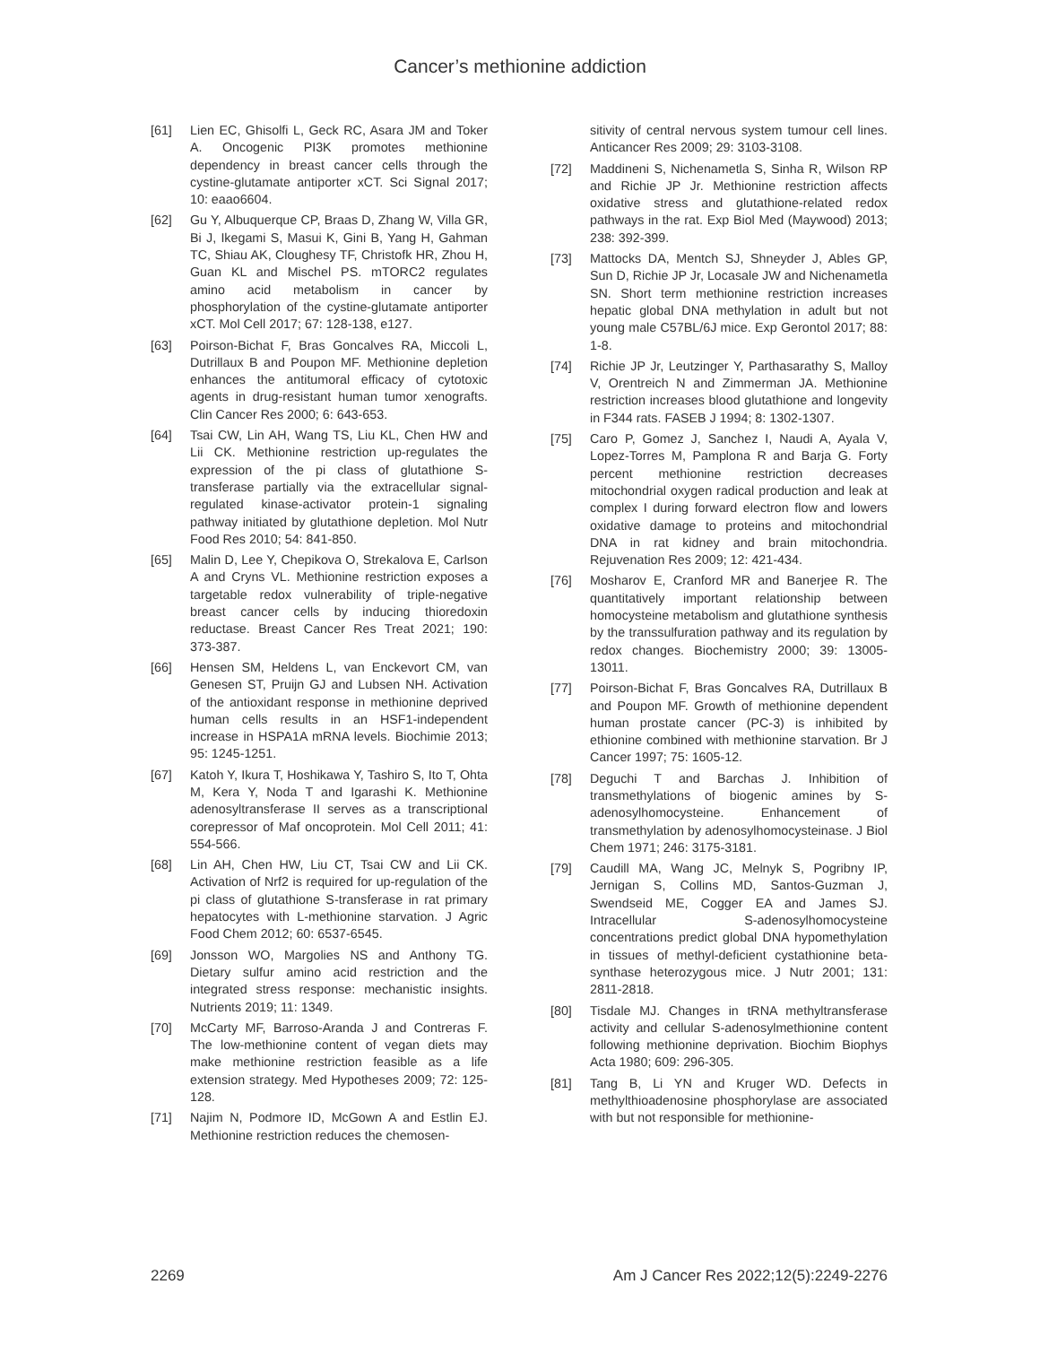Cancer’s methionine addiction
[61] Lien EC, Ghisolfi L, Geck RC, Asara JM and Toker A. Oncogenic PI3K promotes methionine dependency in breast cancer cells through the cystine-glutamate antiporter xCT. Sci Signal 2017; 10: eaao6604.
[62] Gu Y, Albuquerque CP, Braas D, Zhang W, Villa GR, Bi J, Ikegami S, Masui K, Gini B, Yang H, Gahman TC, Shiau AK, Cloughesy TF, Christofk HR, Zhou H, Guan KL and Mischel PS. mTORC2 regulates amino acid metabolism in cancer by phosphorylation of the cystine-glutamate antiporter xCT. Mol Cell 2017; 67: 128-138, e127.
[63] Poirson-Bichat F, Bras Goncalves RA, Miccoli L, Dutrillaux B and Poupon MF. Methionine depletion enhances the antitumoral efficacy of cytotoxic agents in drug-resistant human tumor xenografts. Clin Cancer Res 2000; 6: 643-653.
[64] Tsai CW, Lin AH, Wang TS, Liu KL, Chen HW and Lii CK. Methionine restriction up-regulates the expression of the pi class of glutathione S-transferase partially via the extracellular signal-regulated kinase-activator protein-1 signaling pathway initiated by glutathione depletion. Mol Nutr Food Res 2010; 54: 841-850.
[65] Malin D, Lee Y, Chepikova O, Strekalova E, Carlson A and Cryns VL. Methionine restriction exposes a targetable redox vulnerability of triple-negative breast cancer cells by inducing thioredoxin reductase. Breast Cancer Res Treat 2021; 190: 373-387.
[66] Hensen SM, Heldens L, van Enckevort CM, van Genesen ST, Pruijn GJ and Lubsen NH. Activation of the antioxidant response in methionine deprived human cells results in an HSF1-independent increase in HSPA1A mRNA levels. Biochimie 2013; 95: 1245-1251.
[67] Katoh Y, Ikura T, Hoshikawa Y, Tashiro S, Ito T, Ohta M, Kera Y, Noda T and Igarashi K. Methionine adenosyltransferase II serves as a transcriptional corepressor of Maf oncoprotein. Mol Cell 2011; 41: 554-566.
[68] Lin AH, Chen HW, Liu CT, Tsai CW and Lii CK. Activation of Nrf2 is required for up-regulation of the pi class of glutathione S-transferase in rat primary hepatocytes with L-methionine starvation. J Agric Food Chem 2012; 60: 6537-6545.
[69] Jonsson WO, Margolies NS and Anthony TG. Dietary sulfur amino acid restriction and the integrated stress response: mechanistic insights. Nutrients 2019; 11: 1349.
[70] McCarty MF, Barroso-Aranda J and Contreras F. The low-methionine content of vegan diets may make methionine restriction feasible as a life extension strategy. Med Hypotheses 2009; 72: 125-128.
[71] Najim N, Podmore ID, McGown A and Estlin EJ. Methionine restriction reduces the chemosen-
sitivity of central nervous system tumour cell lines. Anticancer Res 2009; 29: 3103-3108.
[72] Maddineni S, Nichenametla S, Sinha R, Wilson RP and Richie JP Jr. Methionine restriction affects oxidative stress and glutathione-related redox pathways in the rat. Exp Biol Med (Maywood) 2013; 238: 392-399.
[73] Mattocks DA, Mentch SJ, Shneyder J, Ables GP, Sun D, Richie JP Jr, Locasale JW and Nichenametla SN. Short term methionine restriction increases hepatic global DNA methylation in adult but not young male C57BL/6J mice. Exp Gerontol 2017; 88: 1-8.
[74] Richie JP Jr, Leutzinger Y, Parthasarathy S, Malloy V, Orentreich N and Zimmerman JA. Methionine restriction increases blood glutathione and longevity in F344 rats. FASEB J 1994; 8: 1302-1307.
[75] Caro P, Gomez J, Sanchez I, Naudi A, Ayala V, Lopez-Torres M, Pamplona R and Barja G. Forty percent methionine restriction decreases mitochondrial oxygen radical production and leak at complex I during forward electron flow and lowers oxidative damage to proteins and mitochondrial DNA in rat kidney and brain mitochondria. Rejuvenation Res 2009; 12: 421-434.
[76] Mosharov E, Cranford MR and Banerjee R. The quantitatively important relationship between homocysteine metabolism and glutathione synthesis by the transsulfuration pathway and its regulation by redox changes. Biochemistry 2000; 39: 13005-13011.
[77] Poirson-Bichat F, Bras Goncalves RA, Dutrillaux B and Poupon MF. Growth of methionine dependent human prostate cancer (PC-3) is inhibited by ethionine combined with methionine starvation. Br J Cancer 1997; 75: 1605-12.
[78] Deguchi T and Barchas J. Inhibition of transmethylations of biogenic amines by S-adenosylhomocysteine. Enhancement of transmethylation by adenosylhomocysteinase. J Biol Chem 1971; 246: 3175-3181.
[79] Caudill MA, Wang JC, Melnyk S, Pogribny IP, Jernigan S, Collins MD, Santos-Guzman J, Swendseid ME, Cogger EA and James SJ. Intracellular S-adenosylhomocysteine concentrations predict global DNA hypomethylation in tissues of methyl-deficient cystathionine beta-synthase heterozygous mice. J Nutr 2001; 131: 2811-2818.
[80] Tisdale MJ. Changes in tRNA methyltransferase activity and cellular S-adenosylmethionine content following methionine deprivation. Biochim Biophys Acta 1980; 609: 296-305.
[81] Tang B, Li YN and Kruger WD. Defects in methylthioadenosine phosphorylase are associated with but not responsible for methionine-
2269 Am J Cancer Res 2022;12(5):2249-2276